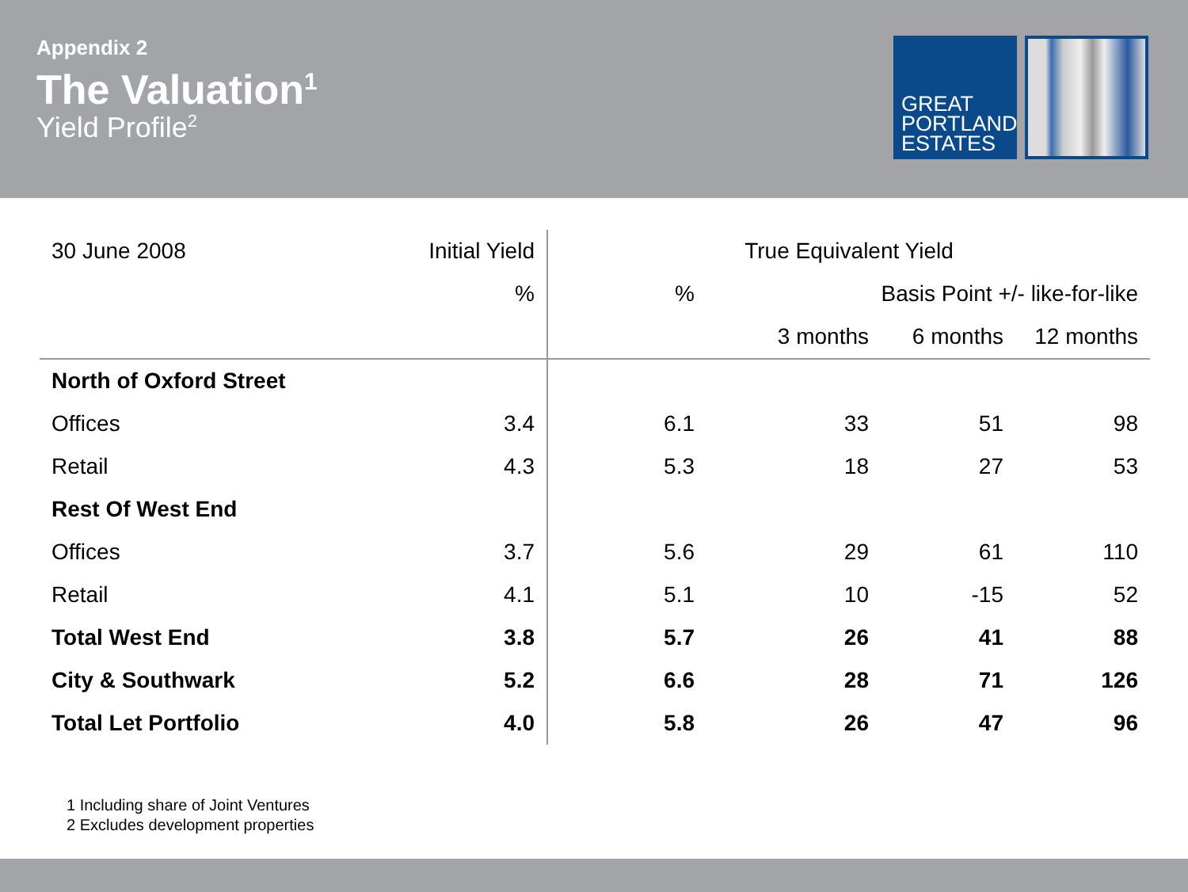Appendix 2
The Valuation<sup>1</sup>
Yield Profile<sup>2</sup>
GREAT
PORTLAND
ESTATES
| 30 June 2008 | Initial Yield | True Equivalent Yield | | | |
| --- | --- | --- | --- | --- | --- |
| | % | % | Basis Point +/- like-for-like | | |
| | | | 3 months | 6 months | 12 months |
| North of Oxford Street | | | | | |
| Offices | 3.4 | 6.1 | 33 | 51 | 98 |
| Retail | 4.3 | 5.3 | 18 | 27 | 53 |
| Rest Of West End | | | | | |
| Offices | 3.7 | 5.6 | 29 | 61 | 110 |
| Retail | 4.1 | 5.1 | 10 | -15 | 52 |
| Total West End | 3.8 | 5.7 | 26 | 41 | 88 |
| City & Southwark | 5.2 | 6.6 | 28 | 71 | 126 |
| Total Let Portfolio | 4.0 | 5.8 | 26 | 47 | 96 |
1 Including share of Joint Ventures
2 Excludes development properties